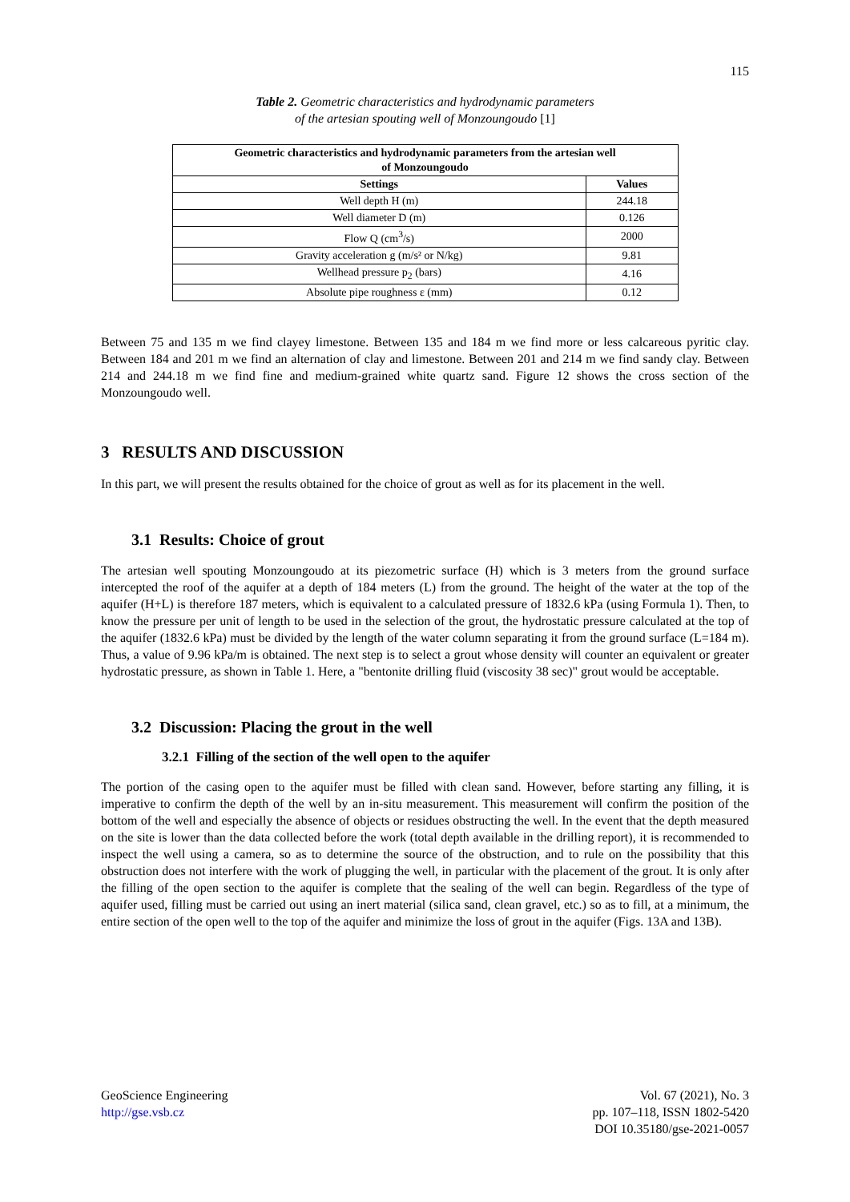115
Table 2. Geometric characteristics and hydrodynamic parameters
of the artesian spouting well of Monzoungoudo [1]
| Geometric characteristics and hydrodynamic parameters from the artesian well of Monzoungoudo | |
| --- | --- |
| Settings | Values |
| Well depth H (m) | 244.18 |
| Well diameter D (m) | 0.126 |
| Flow Q (cm<sup>3</sup>/s) | 2000 |
| Gravity acceleration g (m/s² or N/kg) | 9.81 |
| Wellhead pressure p<sub>2</sub> (bars) | 4.16 |
| Absolute pipe roughness ε (mm) | 0.12 |
Between 75 and 135 m we find clayey limestone. Between 135 and 184 m we find more or less calcareous pyritic clay. Between 184 and 201 m we find an alternation of clay and limestone. Between 201 and 214 m we find sandy clay. Between 214 and 244.18 m we find fine and medium-grained white quartz sand. Figure 12 shows the cross section of the Monzoungoudo well.
3 RESULTS AND DISCUSSION
In this part, we will present the results obtained for the choice of grout as well as for its placement in the well.
3.1 Results: Choice of grout
The artesian well spouting Monzoungoudo at its piezometric surface (H) which is 3 meters from the ground surface intercepted the roof of the aquifer at a depth of 184 meters (L) from the ground. The height of the water at the top of the aquifer (H+L) is therefore 187 meters, which is equivalent to a calculated pressure of 1832.6 kPa (using Formula 1). Then, to know the pressure per unit of length to be used in the selection of the grout, the hydrostatic pressure calculated at the top of the aquifer (1832.6 kPa) must be divided by the length of the water column separating it from the ground surface (L=184 m). Thus, a value of 9.96 kPa/m is obtained. The next step is to select a grout whose density will counter an equivalent or greater hydrostatic pressure, as shown in Table 1. Here, a "bentonite drilling fluid (viscosity 38 sec)" grout would be acceptable.
3.2 Discussion: Placing the grout in the well
3.2.1 Filling of the section of the well open to the aquifer
The portion of the casing open to the aquifer must be filled with clean sand. However, before starting any filling, it is imperative to confirm the depth of the well by an in-situ measurement. This measurement will confirm the position of the bottom of the well and especially the absence of objects or residues obstructing the well. In the event that the depth measured on the site is lower than the data collected before the work (total depth available in the drilling report), it is recommended to inspect the well using a camera, so as to determine the source of the obstruction, and to rule on the possibility that this obstruction does not interfere with the work of plugging the well, in particular with the placement of the grout. It is only after the filling of the open section to the aquifer is complete that the sealing of the well can begin. Regardless of the type of aquifer used, filling must be carried out using an inert material (silica sand, clean gravel, etc.) so as to fill, at a minimum, the entire section of the open well to the top of the aquifer and minimize the loss of grout in the aquifer (Figs. 13A and 13B).
GeoScience Engineering
http://gse.vsb.cz
Vol. 67 (2021), No. 3
pp. 107–118, ISSN 1802-5420
DOI 10.35180/gse-2021-0057